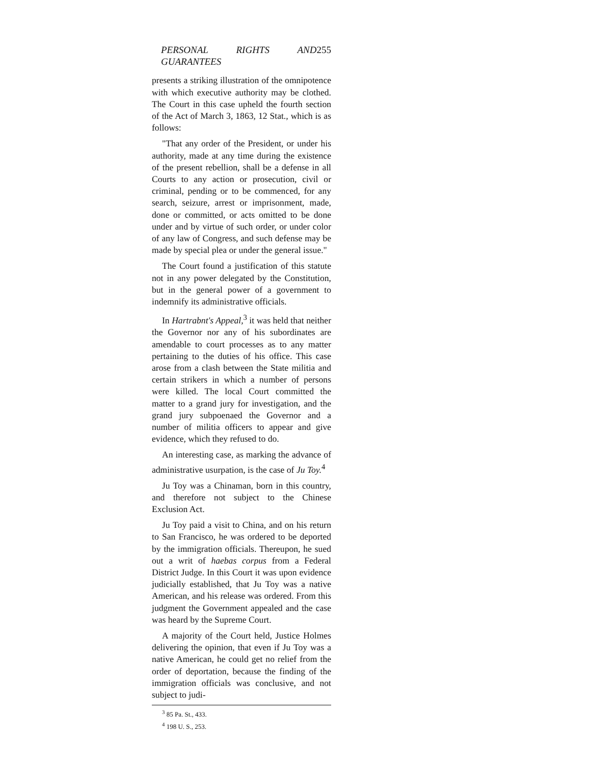PERSONAL RIGHTS AND GUARANTEES 255
presents a striking illustration of the omnipotence with which executive authority may be clothed. The Court in this case upheld the fourth section of the Act of March 3, 1863, 12 Stat., which is as follows:
"That any order of the President, or under his authority, made at any time during the existence of the present rebellion, shall be a defense in all Courts to any action or prosecution, civil or criminal, pending or to be commenced, for any search, seizure, arrest or imprisonment, made, done or committed, or acts omitted to be done under and by virtue of such order, or under color of any law of Congress, and such defense may be made by special plea or under the general issue."
The Court found a justification of this statute not in any power delegated by the Constitution, but in the general power of a government to indemnify its administrative officials.
In Hartrabnt's Appeal,<sup>3</sup> it was held that neither the Governor nor any of his subordinates are amendable to court processes as to any matter pertaining to the duties of his office. This case arose from a clash between the State militia and certain strikers in which a number of persons were killed. The local Court committed the matter to a grand jury for investigation, and the grand jury subpoenaed the Governor and a number of militia officers to appear and give evidence, which they refused to do.
An interesting case, as marking the advance of administrative usurpation, is the case of Ju Toy.<sup>4</sup>
Ju Toy was a Chinaman, born in this country, and therefore not subject to the Chinese Exclusion Act.
Ju Toy paid a visit to China, and on his return to San Francisco, he was ordered to be deported by the immigration officials. Thereupon, he sued out a writ of haebas corpus from a Federal District Judge. In this Court it was upon evidence judicially established, that Ju Toy was a native American, and his release was ordered. From this judgment the Government appealed and the case was heard by the Supreme Court.
A majority of the Court held, Justice Holmes delivering the opinion, that even if Ju Toy was a native American, he could get no relief from the order of deportation, because the finding of the immigration officials was conclusive, and not subject to judi-
<sup>3</sup> 85 Pa. St., 433.
<sup>4</sup> 198 U. S., 253.